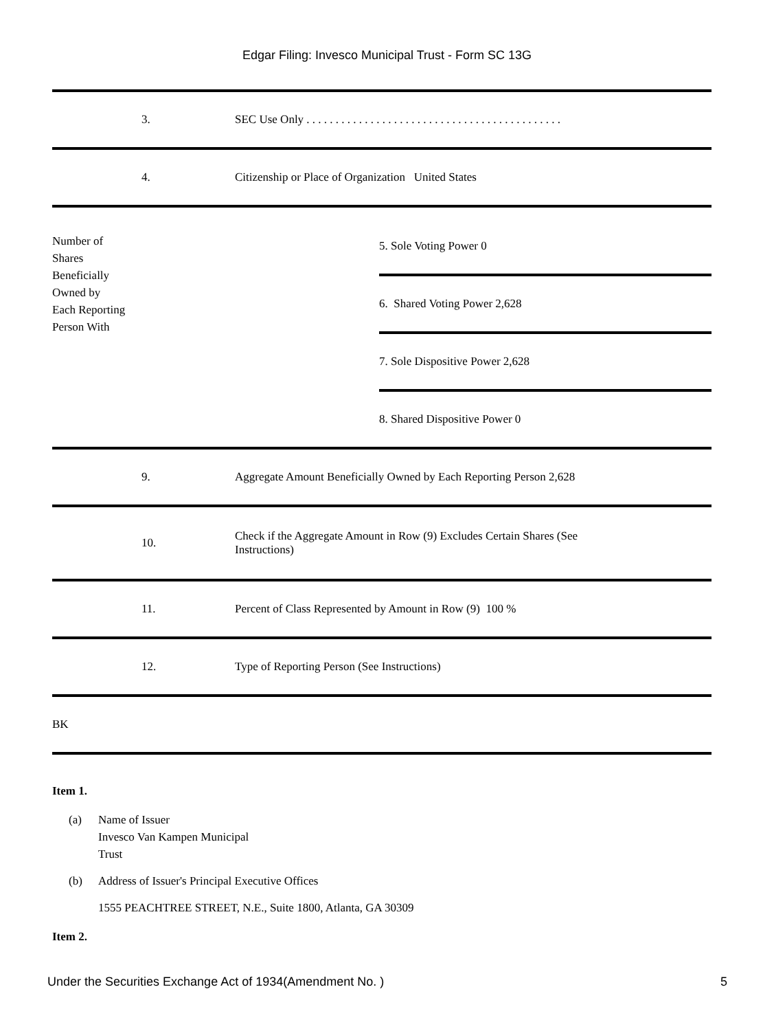Edgar Filing: Invesco Municipal Trust - Form SC 13G
3. SEC Use Only . . . . . . . . . . . . . . . . . . . . . . . . . . . . . . . . . . . . . . . . . . . .
4. Citizenship or Place of Organization United States
Number of
Shares
Beneficially
Owned by
Each Reporting
Person With
5. Sole Voting Power 0
6. Shared Voting Power 2,628
7. Sole Dispositive Power 2,628
8. Shared Dispositive Power 0
9. Aggregate Amount Beneficially Owned by Each Reporting Person 2,628
10. Check if the Aggregate Amount in Row (9) Excludes Certain Shares (See
Instructions)
11. Percent of Class Represented by Amount in Row (9) 100 %
12. Type of Reporting Person (See Instructions)
BK
Item 1.
(a) Name of Issuer
Invesco Van Kampen Municipal
Trust
(b) Address of Issuer's Principal Executive Offices
1555 PEACHTREE STREET, N.E., Suite 1800, Atlanta, GA 30309
Item 2.
Under the Securities Exchange Act of 1934(Amendment No. ) 5